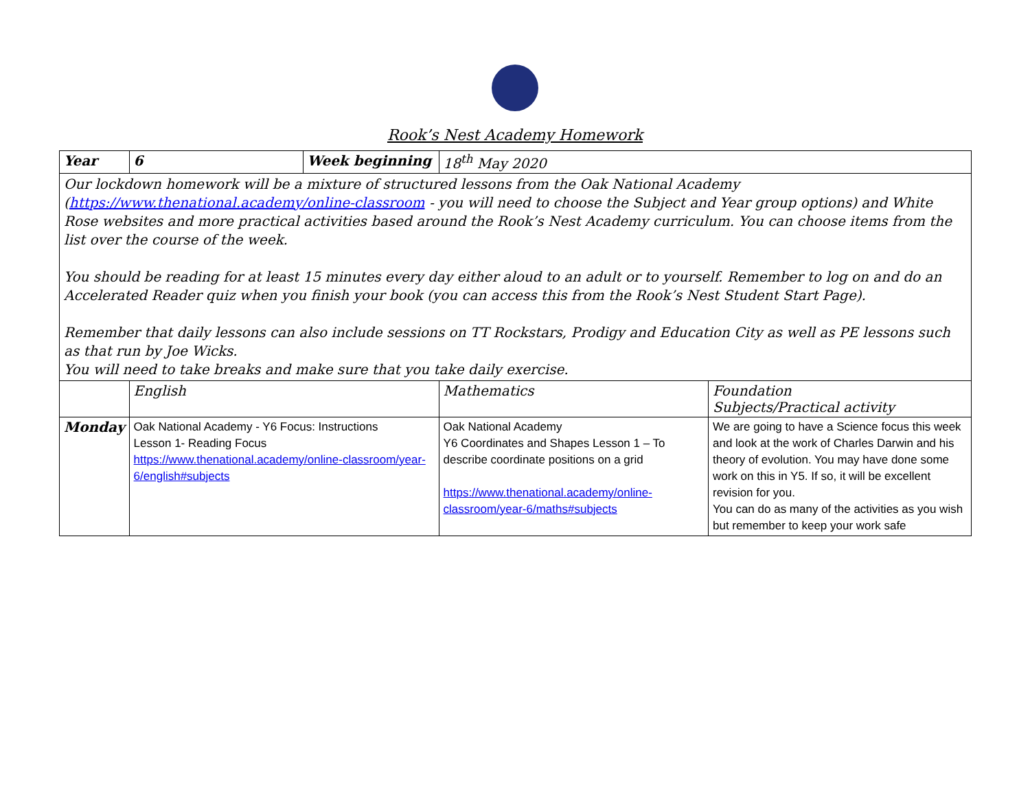Rook’s Nest Academy Homework
| Year | 6 | Week beginning | 18<sup>th</sup> May 2020 | |
| Our lockdown homework will be a mixture of structured lessons from the Oak National Academy ( https://www.thenational.academy/online-classroom - you will need to choose the Subject and Year group options) and White Rose websites and more practical activities based around the Rook’s Nest Academy curriculum. You can choose items from the list over the course of the week. You should be reading for at least 15 minutes every day either aloud to an adult or to yourself. Remember to log on and do an Accelerated Reader quiz when you finish your book (you can access this from the Rook’s Nest Student Start Page). Remember that daily lessons can also include sessions on TT Rockstars, Prodigy and Education City as well as PE lessons such as that run by Joe Wicks. You will need to take breaks and make sure that you take daily exercise. | | | | |
| | English | | Mathematics | Foundation Subjects/Practical activity |
| Monday | Oak National Academy - Y6 Focus: Instructions Lesson 1- Reading Focus https://www.thenational.academy/online-classroom/year-6/english#subjects | | Oak National Academy Y6 Coordinates and Shapes Lesson 1 – To describe coordinate positions on a grid https://www.thenational.academy/online-classroom/year-6/maths#subjects | We are going to have a Science focus this week and look at the work of Charles Darwin and his theory of evolution. You may have done some work on this in Y5. If so, it will be excellent revision for you. You can do as many of the activities as you wish but remember to keep your work safe |